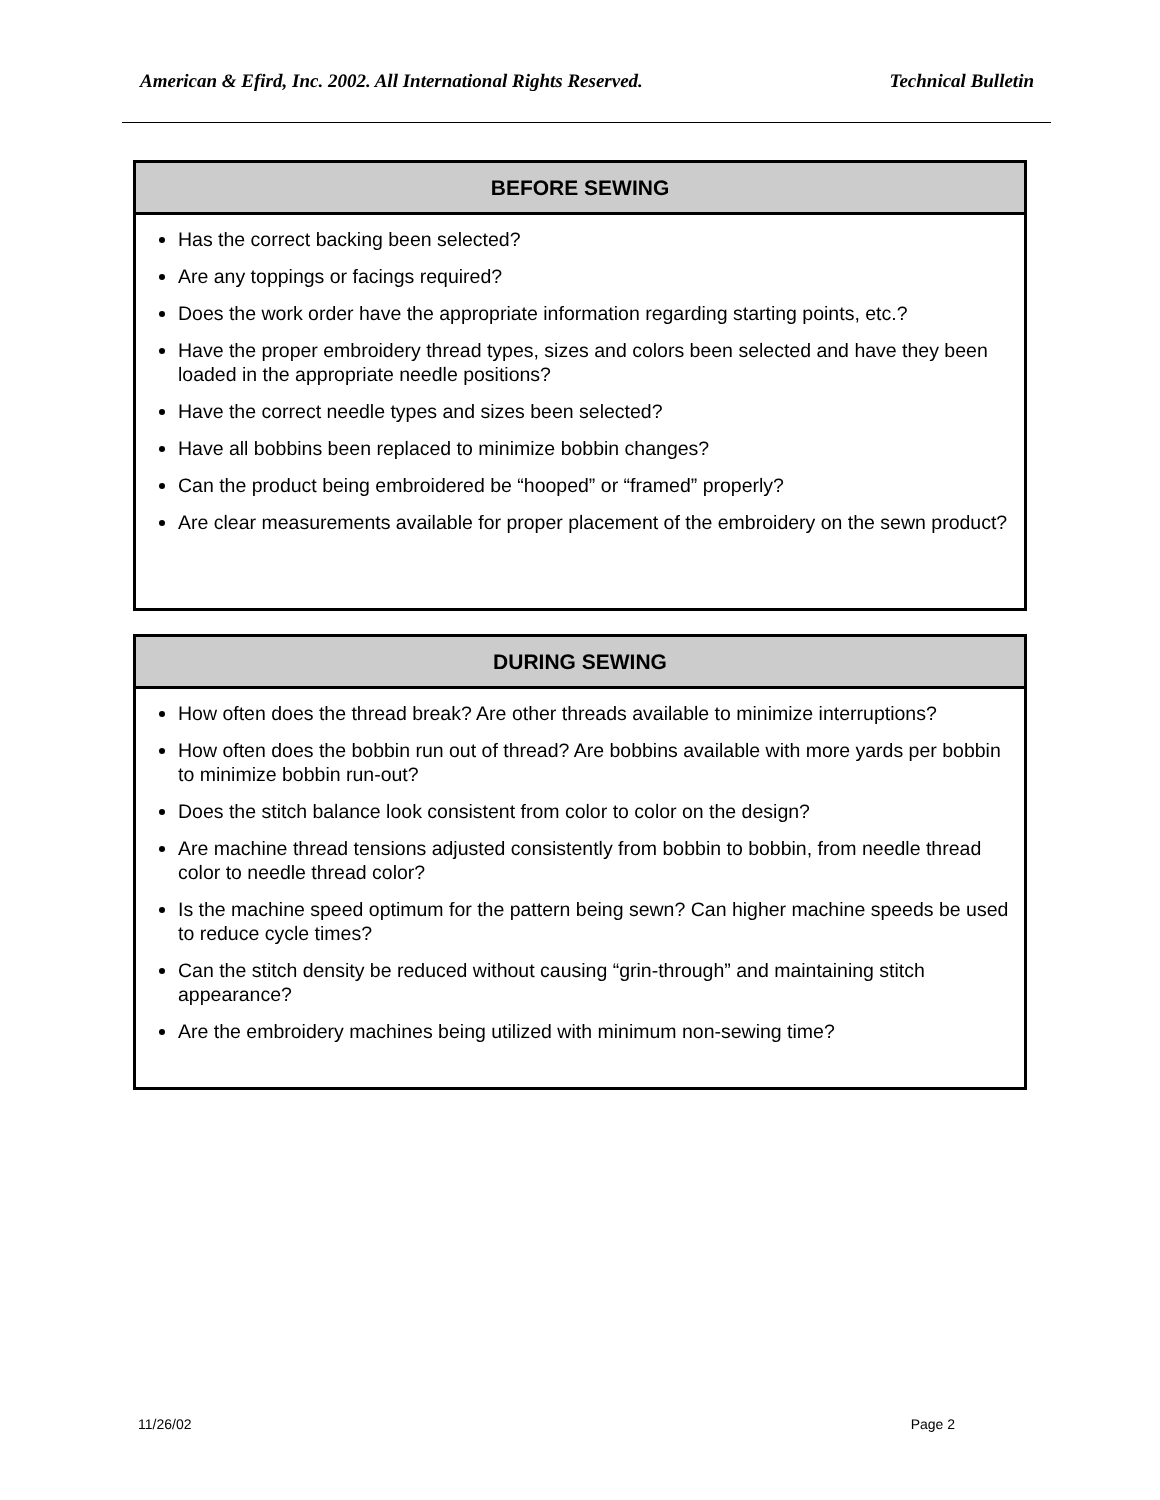American & Efird, Inc. 2002. All International Rights Reserved. Technical Bulletin
BEFORE SEWING
Has the correct backing been selected?
Are any toppings or facings required?
Does the work order have the appropriate information regarding starting points, etc.?
Have the proper embroidery thread types, sizes and colors been selected and have they been loaded in the appropriate needle positions?
Have the correct needle types and sizes been selected?
Have all bobbins been replaced to minimize bobbin changes?
Can the product being embroidered be “hooped” or “framed” properly?
Are clear measurements available for proper placement of the embroidery on the sewn product?
DURING SEWING
How often does the thread break? Are other threads available to minimize interruptions?
How often does the bobbin run out of thread? Are bobbins available with more yards per bobbin to minimize bobbin run-out?
Does the stitch balance look consistent from color to color on the design?
Are machine thread tensions adjusted consistently from bobbin to bobbin, from needle thread color to needle thread color?
Is the machine speed optimum for the pattern being sewn? Can higher machine speeds be used to reduce cycle times?
Can the stitch density be reduced without causing “grin-through” and maintaining stitch appearance?
Are the embroidery machines being utilized with minimum non-sewing time?
11/26/02 Page 2